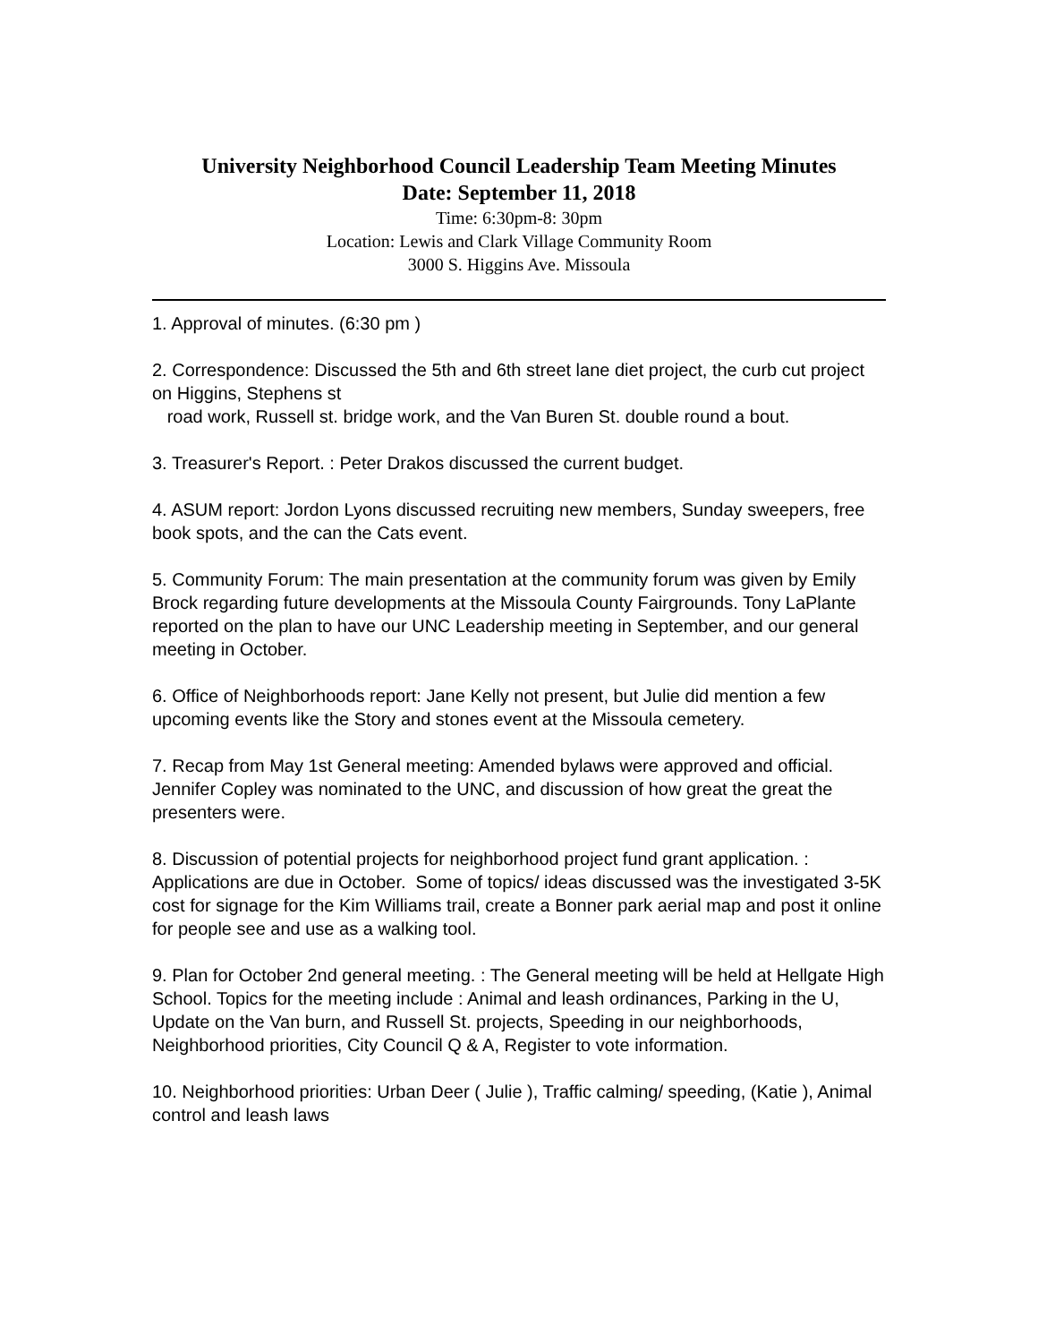University Neighborhood Council Leadership Team Meeting Minutes
Date: September 11, 2018
Time: 6:30pm-8: 30pm
Location: Lewis and Clark Village Community Room
3000 S. Higgins Ave. Missoula
1. Approval of minutes. (6:30 pm )
2. Correspondence: Discussed the 5th and 6th street lane diet project, the curb cut project on Higgins, Stephens st
road work, Russell st. bridge work, and the Van Buren St. double round a bout.
3. Treasurer's Report. : Peter Drakos discussed the current budget.
4. ASUM report: Jordon Lyons discussed recruiting new members, Sunday sweepers, free book spots, and the can the Cats event.
5. Community Forum: The main presentation at the community forum was given by Emily Brock regarding future developments at the Missoula County Fairgrounds. Tony LaPlante reported on the plan to have our UNC Leadership meeting in September, and our general meeting in October.
6. Office of Neighborhoods report: Jane Kelly not present, but Julie did mention a few upcoming events like the Story and stones event at the Missoula cemetery.
7. Recap from May 1st General meeting: Amended bylaws were approved and official. Jennifer Copley was nominated to the UNC, and discussion of how great the great the presenters were.
8. Discussion of potential projects for neighborhood project fund grant application. : Applications are due in October. Some of topics/ ideas discussed was the investigated 3-5K cost for signage for the Kim Williams trail, create a Bonner park aerial map and post it online for people see and use as a walking tool.
9. Plan for October 2nd general meeting. : The General meeting will be held at Hellgate High School. Topics for the meeting include : Animal and leash ordinances, Parking in the U, Update on the Van burn, and Russell St. projects, Speeding in our neighborhoods, Neighborhood priorities, City Council Q & A, Register to vote information.
10. Neighborhood priorities: Urban Deer ( Julie ), Traffic calming/ speeding, (Katie ), Animal control and leash laws